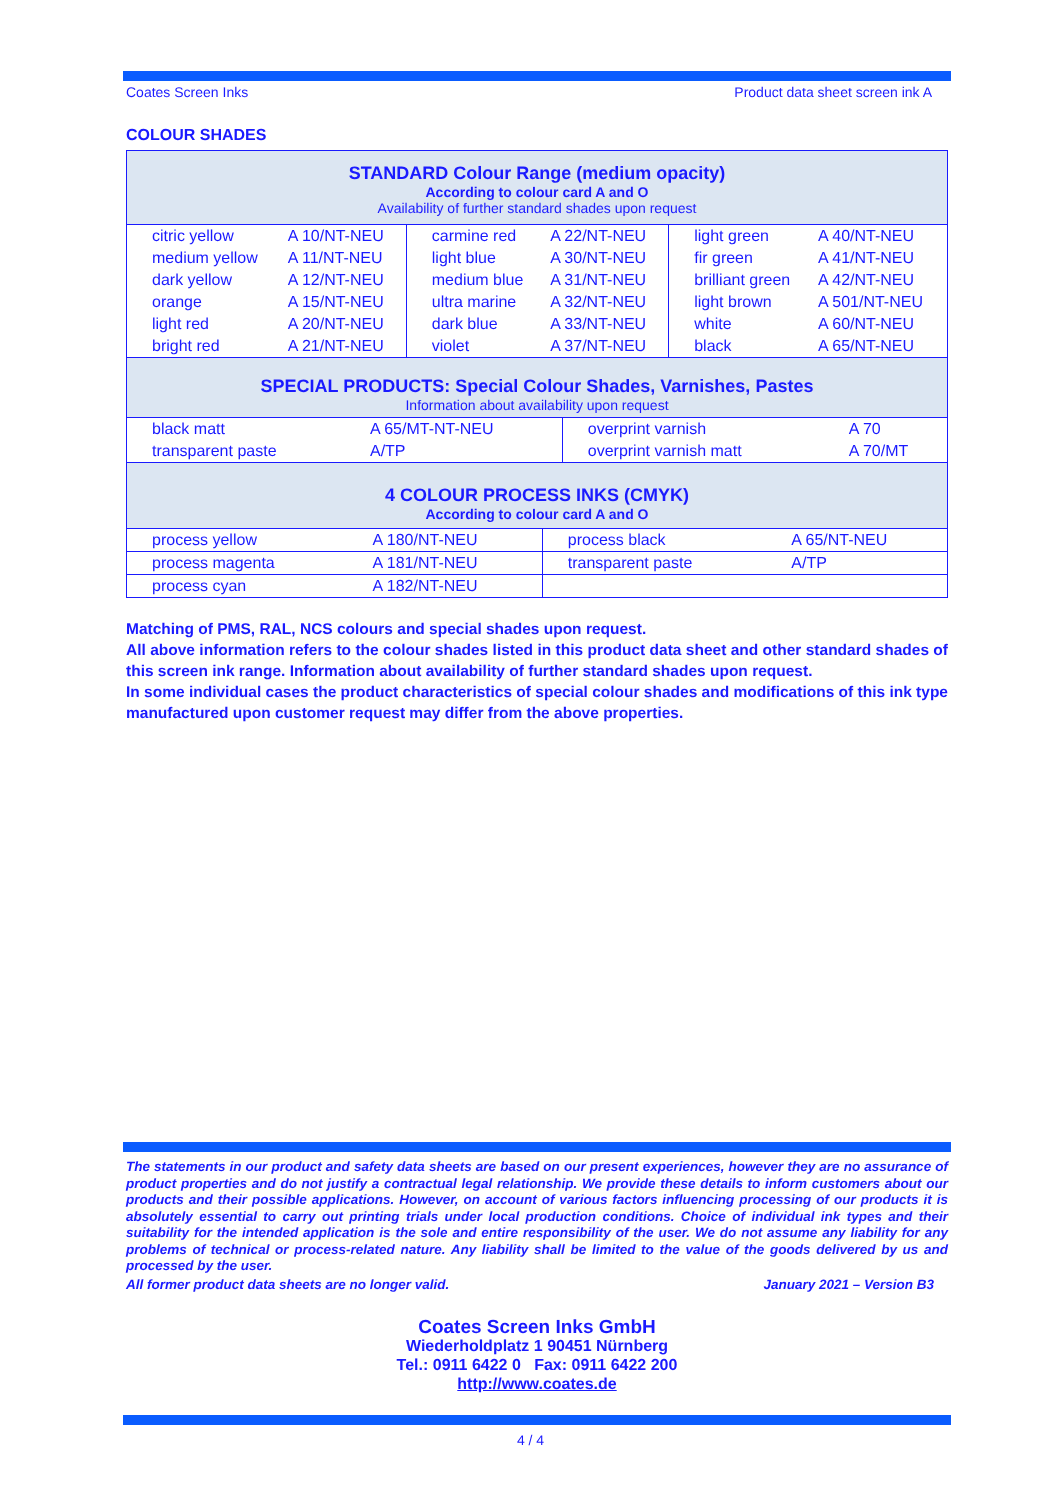Coates Screen Inks Product data sheet screen ink A
COLOUR SHADES
STANDARD Colour Range (medium opacity)
According to colour card A and O
Availability of further standard shades upon request
| citric yellow | A 10/NT-NEU | carmine red | A 22/NT-NEU | light green | A 40/NT-NEU |
| medium yellow | A 11/NT-NEU | light blue | A 30/NT-NEU | fir green | A 41/NT-NEU |
| dark yellow | A 12/NT-NEU | medium blue | A 31/NT-NEU | brilliant green | A 42/NT-NEU |
| orange | A 15/NT-NEU | ultra marine | A 32/NT-NEU | light brown | A 501/NT-NEU |
| light red | A 20/NT-NEU | dark blue | A 33/NT-NEU | white | A 60/NT-NEU |
| bright red | A 21/NT-NEU | violet | A 37/NT-NEU | black | A 65/NT-NEU |
SPECIAL PRODUCTS: Special Colour Shades, Varnishes, Pastes
Information about availability upon request
| black matt | A 65/MT-NT-NEU | overprint varnish | A 70 |
| transparent paste | A/TP | overprint varnish matt | A 70/MT |
4 COLOUR PROCESS INKS (CMYK)
According to colour card A and O
| process yellow | A 180/NT-NEU | process black | A 65/NT-NEU |
| process magenta | A 181/NT-NEU | transparent paste | A/TP |
| process cyan | A 182/NT-NEU | | |
Matching of PMS, RAL, NCS colours and special shades upon request.
All above information refers to the colour shades listed in this product data sheet and other standard shades of this screen ink range. Information about availability of further standard shades upon request.
In some individual cases the product characteristics of special colour shades and modifications of this ink type manufactured upon customer request may differ from the above properties.
The statements in our product and safety data sheets are based on our present experiences, however they are no assurance of product properties and do not justify a contractual legal relationship. We provide these details to inform customers about our products and their possible applications. However, on account of various factors influencing processing of our products it is absolutely essential to carry out printing trials under local production conditions. Choice of individual ink types and their suitability for the intended application is the sole and entire responsibility of the user. We do not assume any liability for any problems of technical or process-related nature. Any liability shall be limited to the value of the goods delivered by us and processed by the user.
All former product data sheets are no longer valid. January 2021 – Version B3
Coates Screen Inks GmbH
Wiederholdplatz 1 90451 Nürnberg
Tel.: 0911 6422 0 Fax: 0911 6422 200
http://www.coates.de
4 / 4